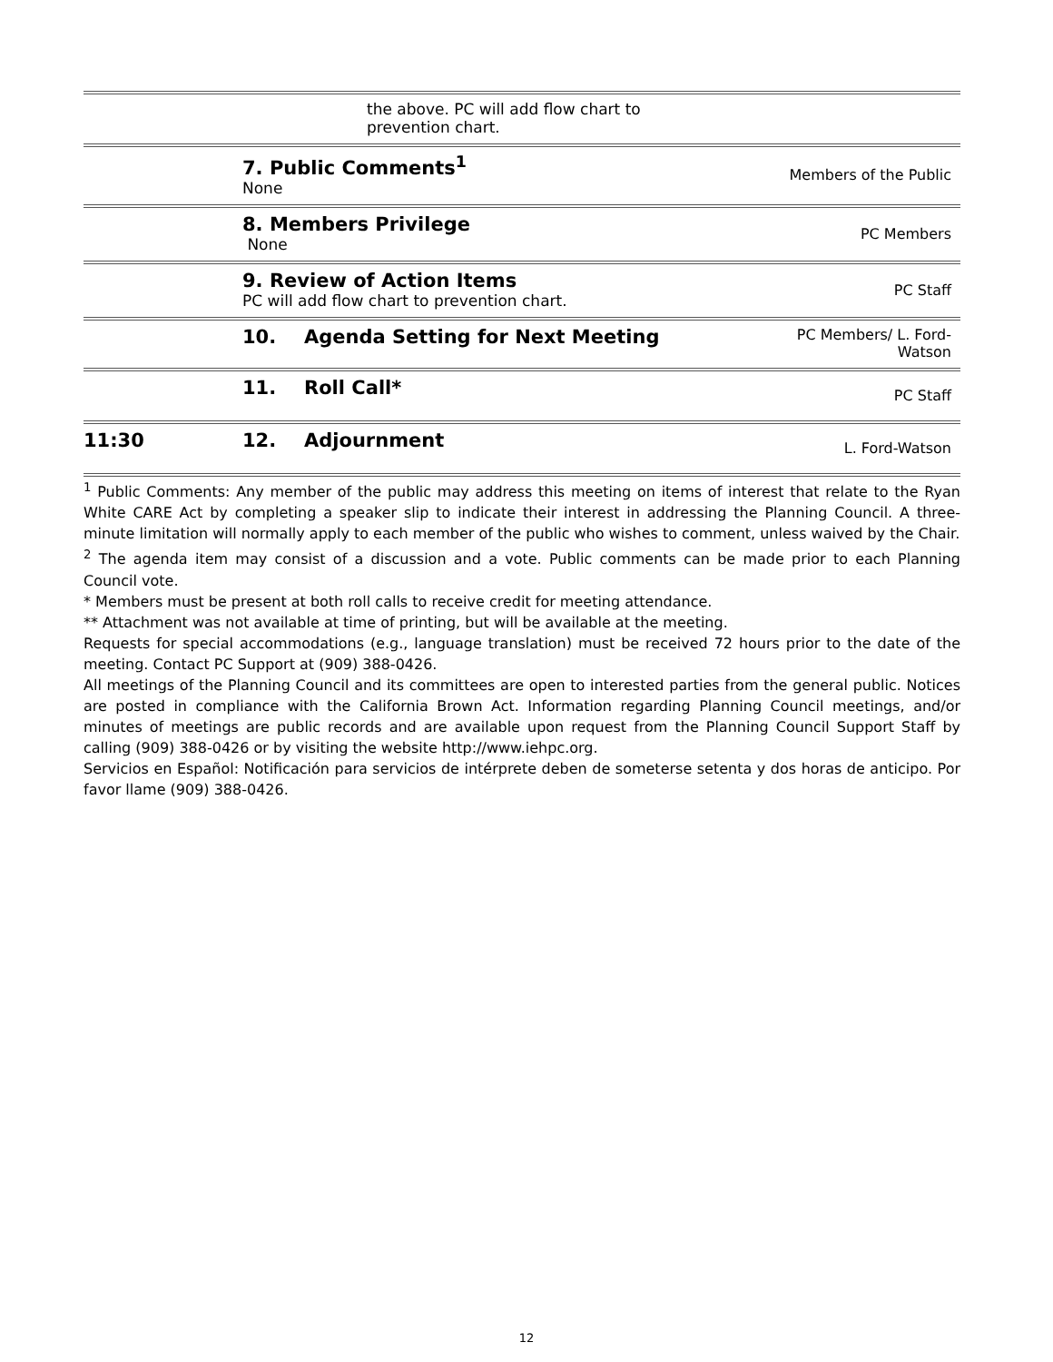| | the above. PC will add flow chart to prevention chart. | |
| | 7. Public Comments<sup>1</sup> None | Members of the Public |
| | 8. Members Privilege None | PC Members |
| | 9. Review of Action Items PC will add flow chart to prevention chart. | PC Staff |
| | 10. Agenda Setting for Next Meeting | PC Members/ L. Ford- Watson |
| | 11. Roll Call* | PC Staff |
| 11:30 | 12. Adjournment | L. Ford-Watson |
<sup>1</sup> Public Comments: Any member of the public may address this meeting on items of interest that relate to the Ryan White CARE Act by completing a speaker slip to indicate their interest in addressing the Planning Council. A three-minute limitation will normally apply to each member of the public who wishes to comment, unless waived by the Chair.
<sup>2</sup> The agenda item may consist of a discussion and a vote. Public comments can be made prior to each Planning Council vote.
* Members must be present at both roll calls to receive credit for meeting attendance.
** Attachment was not available at time of printing, but will be available at the meeting.
Requests for special accommodations (e.g., language translation) must be received 72 hours prior to the date of the meeting. Contact PC Support at (909) 388-0426.
All meetings of the Planning Council and its committees are open to interested parties from the general public. Notices are posted in compliance with the California Brown Act. Information regarding Planning Council meetings, and/or minutes of meetings are public records and are available upon request from the Planning Council Support Staff by calling (909) 388-0426 or by visiting the website http://www.iehpc.org.
Servicios en Español: Notificación para servicios de intérprete deben de someterse setenta y dos horas de anticipo. Por favor llame (909) 388-0426.
12